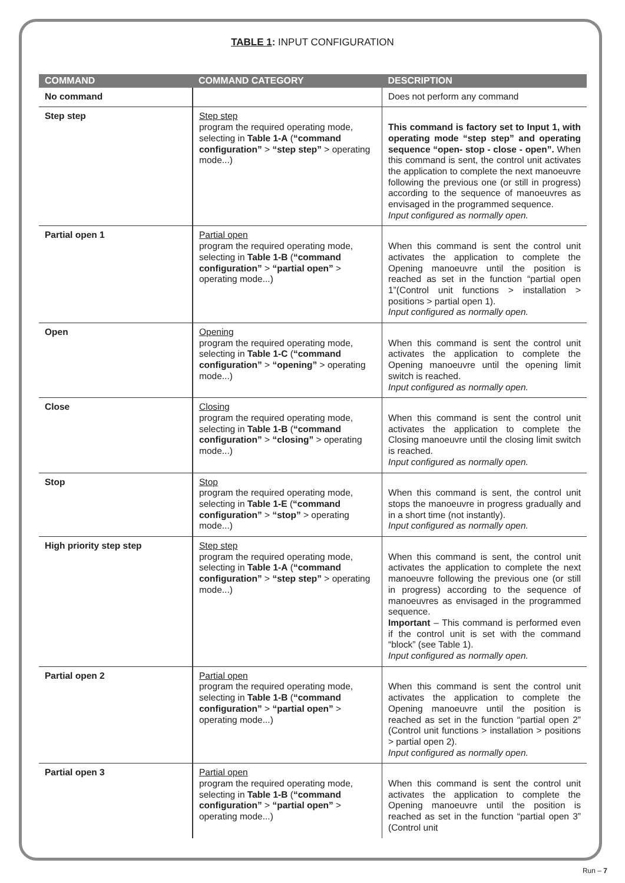TABLE 1: INPUT CONFIGURATION
| COMMAND | COMMAND CATEGORY | DESCRIPTION |
| --- | --- | --- |
| No command | | Does not perform any command |
| Step step | Step step program the required operating mode, selecting in Table 1-A ( “command configuration” > “step step” > operating mode...) | This command is factory set to Input 1, with operating mode “step step” and operating sequence “open- stop - close - open”. When this command is sent, the control unit activates the application to complete the next manoeuvre following the previous one (or still in progress) according to the sequence of manoeuvres as envisaged in the programmed sequence. Input configured as normally open. |
| Partial open 1 | Partial open program the required operating mode, selecting in Table 1-B ( “command configuration” > “partial open” > operating mode...) | When this command is sent the control unit activates the application to complete the Opening manoeuvre until the position is reached as set in the function “partial open 1”(Control unit functions > installation > positions > partial open 1). Input configured as normally open. |
| Open | Opening program the required operating mode, selecting in Table 1-C ( “command configuration” > “opening” > operating mode...) | When this command is sent the control unit activates the application to complete the Opening manoeuvre until the opening limit switch is reached. Input configured as normally open. |
| Close | Closing program the required operating mode, selecting in Table 1-B ( “command configuration” > “closing” > operating mode...) | When this command is sent the control unit activates the application to complete the Closing manoeuvre until the closing limit switch is reached. Input configured as normally open. |
| Stop | Stop program the required operating mode, selecting in Table 1-E ( “command configuration” > “stop” > operating mode...) | When this command is sent, the control unit stops the manoeuvre in progress gradually and in a short time (not instantly). Input configured as normally open. |
| High priority step step | Step step program the required operating mode, selecting in Table 1-A ( “command configuration” > “step step” > operating mode...) | When this command is sent, the control unit activates the application to complete the next manoeuvre following the previous one (or still in progress) according to the sequence of manoeuvres as envisaged in the programmed sequence. Important – This command is performed even if the control unit is set with the command “block” (see Table 1). Input configured as normally open. |
| Partial open 2 | Partial open program the required operating mode, selecting in Table 1-B ( “command configuration” > “partial open” > operating mode...) | When this command is sent the control unit activates the application to complete the Opening manoeuvre until the position is reached as set in the function “partial open 2” (Control unit functions > installation > positions > partial open 2). Input configured as normally open. |
| Partial open 3 | Partial open program the required operating mode, selecting in Table 1-B ( “command configuration” > “partial open” > operating mode...) | When this command is sent the control unit activates the application to complete the Opening manoeuvre until the position is reached as set in the function “partial open 3” (Control unit |
Run – 7